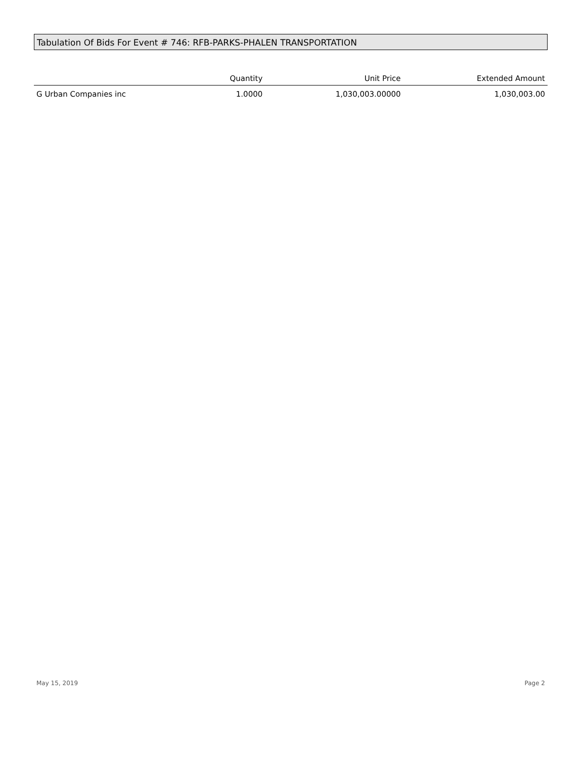Tabulation Of Bids For Event # 746: RFB-PARKS-PHALEN TRANSPORTATION
| | Quantity | Unit Price | Extended Amount |
| --- | --- | --- | --- |
| G Urban Companies inc | 1.0000 | 1,030,003.00000 | 1,030,003.00 |
May 15, 2019 Page 2